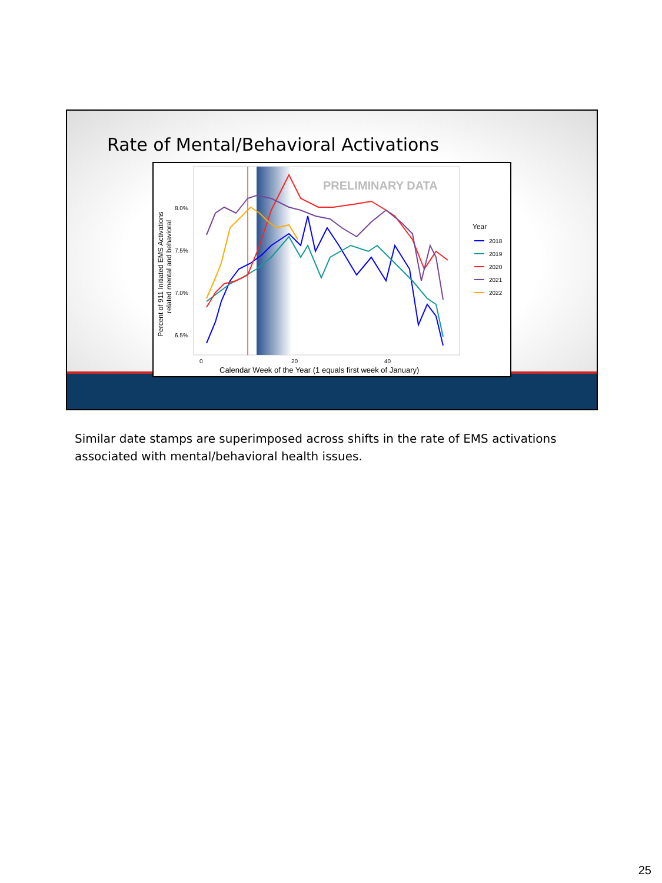Rate of Mental/Behavioral Activations
PRELIMINARY DATA
8.0%
7.5%
7.0%
6.5%
0
20
40
Calendar Week of the Year (1 equals first week of January)
Percent of 911 Initiated EMS Activations
related mental and behavioral
Year
2018
2019
2020
2021
2022
Similar date stamps are superimposed across shifts in the rate of EMS activations associated with mental/behavioral health issues.
25